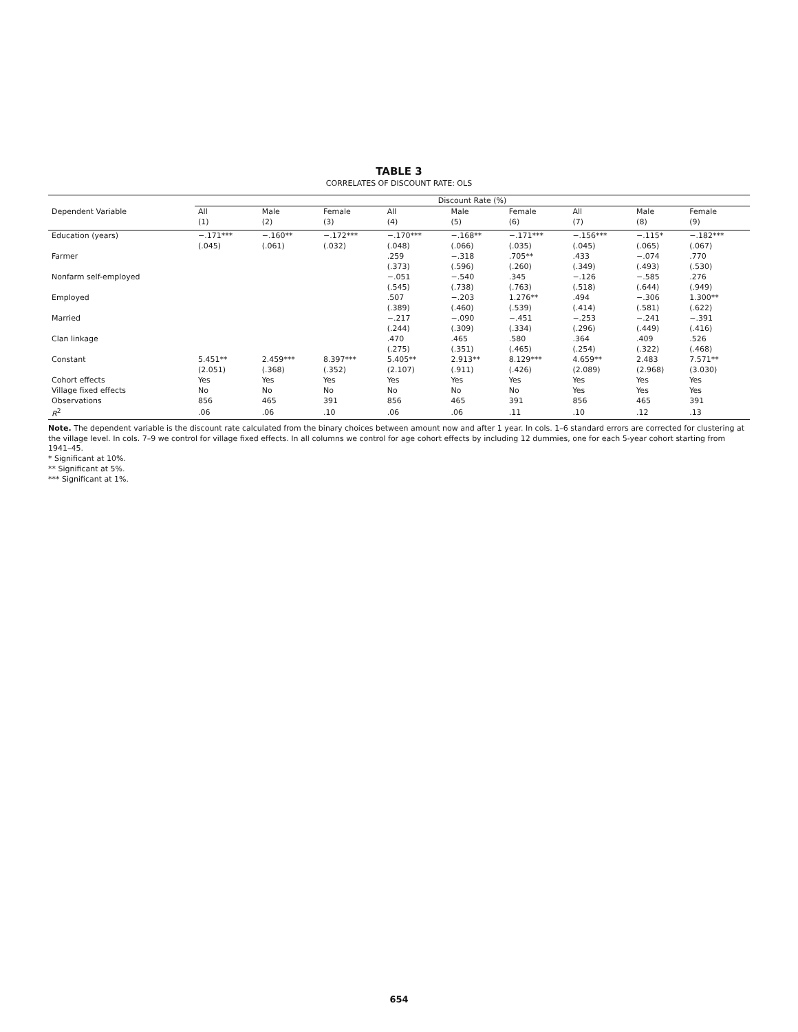TABLE 3
CORRELATES OF DISCOUNT RATE: OLS
| | Discount Rate (%) | | | | | | | | |
| --- | --- | --- | --- | --- | --- | --- | --- | --- | --- |
| Dependent Variable | All | Male | Female | All | Male | Female | All | Male | Female |
| | (1) | (2) | (3) | (4) | (5) | (6) | (7) | (8) | (9) |
| Education (years) | −.171*** | −.160** | −.172*** | −.170*** | −.168** | −.171*** | −.156*** | −.115* | −.182*** |
| | (.045) | (.061) | (.032) | (.048) | (.066) | (.035) | (.045) | (.065) | (.067) |
| Farmer | | | | .259 | −.318 | .705** | .433 | −.074 | .770 |
| | | | | (.373) | (.596) | (.260) | (.349) | (.493) | (.530) |
| Nonfarm self-employed | | | | −.051 | −.540 | .345 | −.126 | −.585 | .276 |
| | | | | (.545) | (.738) | (.763) | (.518) | (.644) | (.949) |
| Employed | | | | .507 | −.203 | 1.276** | .494 | −.306 | 1.300** |
| | | | | (.389) | (.460) | (.539) | (.414) | (.581) | (.622) |
| Married | | | | −.217 | −.090 | −.451 | −.253 | −.241 | −.391 |
| | | | | (.244) | (.309) | (.334) | (.296) | (.449) | (.416) |
| Clan linkage | | | | .470 | .465 | .580 | .364 | .409 | .526 |
| | | | | (.275) | (.351) | (.465) | (.254) | (.322) | (.468) |
| Constant | 5.451** | 2.459*** | 8.397*** | 5.405** | 2.913** | 8.129*** | 4.659** | 2.483 | 7.571** |
| | (2.051) | (.368) | (.352) | (2.107) | (.911) | (.426) | (2.089) | (2.968) | (3.030) |
| Cohort effects | Yes | Yes | Yes | Yes | Yes | Yes | Yes | Yes | Yes |
| Village fixed effects | No | No | No | No | No | No | Yes | Yes | Yes |
| Observations | 856 | 465 | 391 | 856 | 465 | 391 | 856 | 465 | 391 |
| R<sup>2</sup> | .06 | .06 | .10 | .06 | .06 | .11 | .10 | .12 | .13 |
Note. The dependent variable is the discount rate calculated from the binary choices between amount now and after 1 year. In cols. 1–6 standard errors are corrected for clustering at the village level. In cols. 7–9 we control for village fixed effects. In all columns we control for age cohort effects by including 12 dummies, one for each 5-year cohort starting from 1941–45.
* Significant at 10%.
** Significant at 5%.
*** Significant at 1%.
654